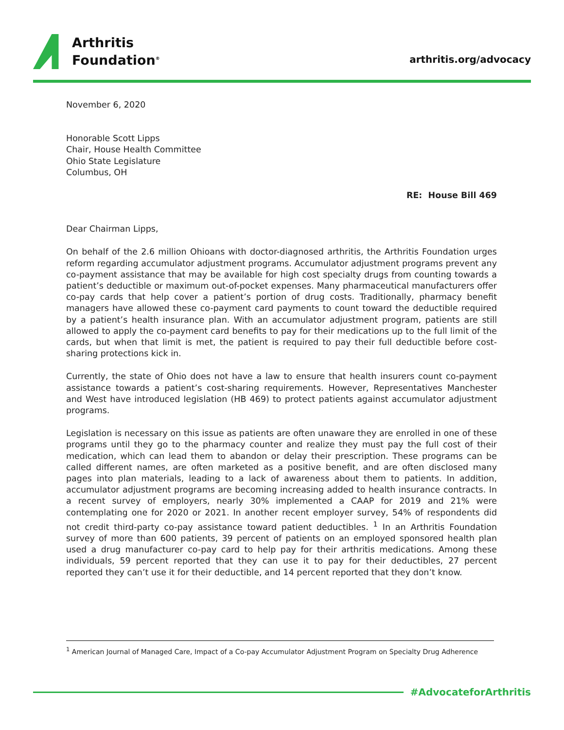Arthritis
Foundation<sup>®</sup>
arthritis.org/advocacy
November 6, 2020
Honorable Scott Lipps
Chair, House Health Committee
Ohio State Legislature
Columbus, OH
RE: House Bill 469
Dear Chairman Lipps,
On behalf of the 2.6 million Ohioans with doctor-diagnosed arthritis, the Arthritis Foundation urges reform regarding accumulator adjustment programs. Accumulator adjustment programs prevent any co-payment assistance that may be available for high cost specialty drugs from counting towards a patient’s deductible or maximum out-of-pocket expenses. Many pharmaceutical manufacturers offer co-pay cards that help cover a patient’s portion of drug costs. Traditionally, pharmacy benefit managers have allowed these co-payment card payments to count toward the deductible required by a patient’s health insurance plan. With an accumulator adjustment program, patients are still allowed to apply the co-payment card benefits to pay for their medications up to the full limit of the cards, but when that limit is met, the patient is required to pay their full deductible before cost-sharing protections kick in.
Currently, the state of Ohio does not have a law to ensure that health insurers count co-payment assistance towards a patient’s cost-sharing requirements. However, Representatives Manchester and West have introduced legislation (HB 469) to protect patients against accumulator adjustment programs.
Legislation is necessary on this issue as patients are often unaware they are enrolled in one of these programs until they go to the pharmacy counter and realize they must pay the full cost of their medication, which can lead them to abandon or delay their prescription. These programs can be called different names, are often marketed as a positive benefit, and are often disclosed many pages into plan materials, leading to a lack of awareness about them to patients. In addition, accumulator adjustment programs are becoming increasing added to health insurance contracts. In a recent survey of employers, nearly 30% implemented a CAAP for 2019 and 21% were contemplating one for 2020 or 2021. In another recent employer survey, 54% of respondents did not credit third-party co-pay assistance toward patient deductibles. <sup>1</sup> In an Arthritis Foundation survey of more than 600 patients, 39 percent of patients on an employed sponsored health plan used a drug manufacturer co-pay card to help pay for their arthritis medications. Among these individuals, 59 percent reported that they can use it to pay for their deductibles, 27 percent reported they can’t use it for their deductible, and 14 percent reported that they don’t know.
<sup>1</sup> American Journal of Managed Care, Impact of a Co-pay Accumulator Adjustment Program on Specialty Drug Adherence
#AdvocateforArthritis